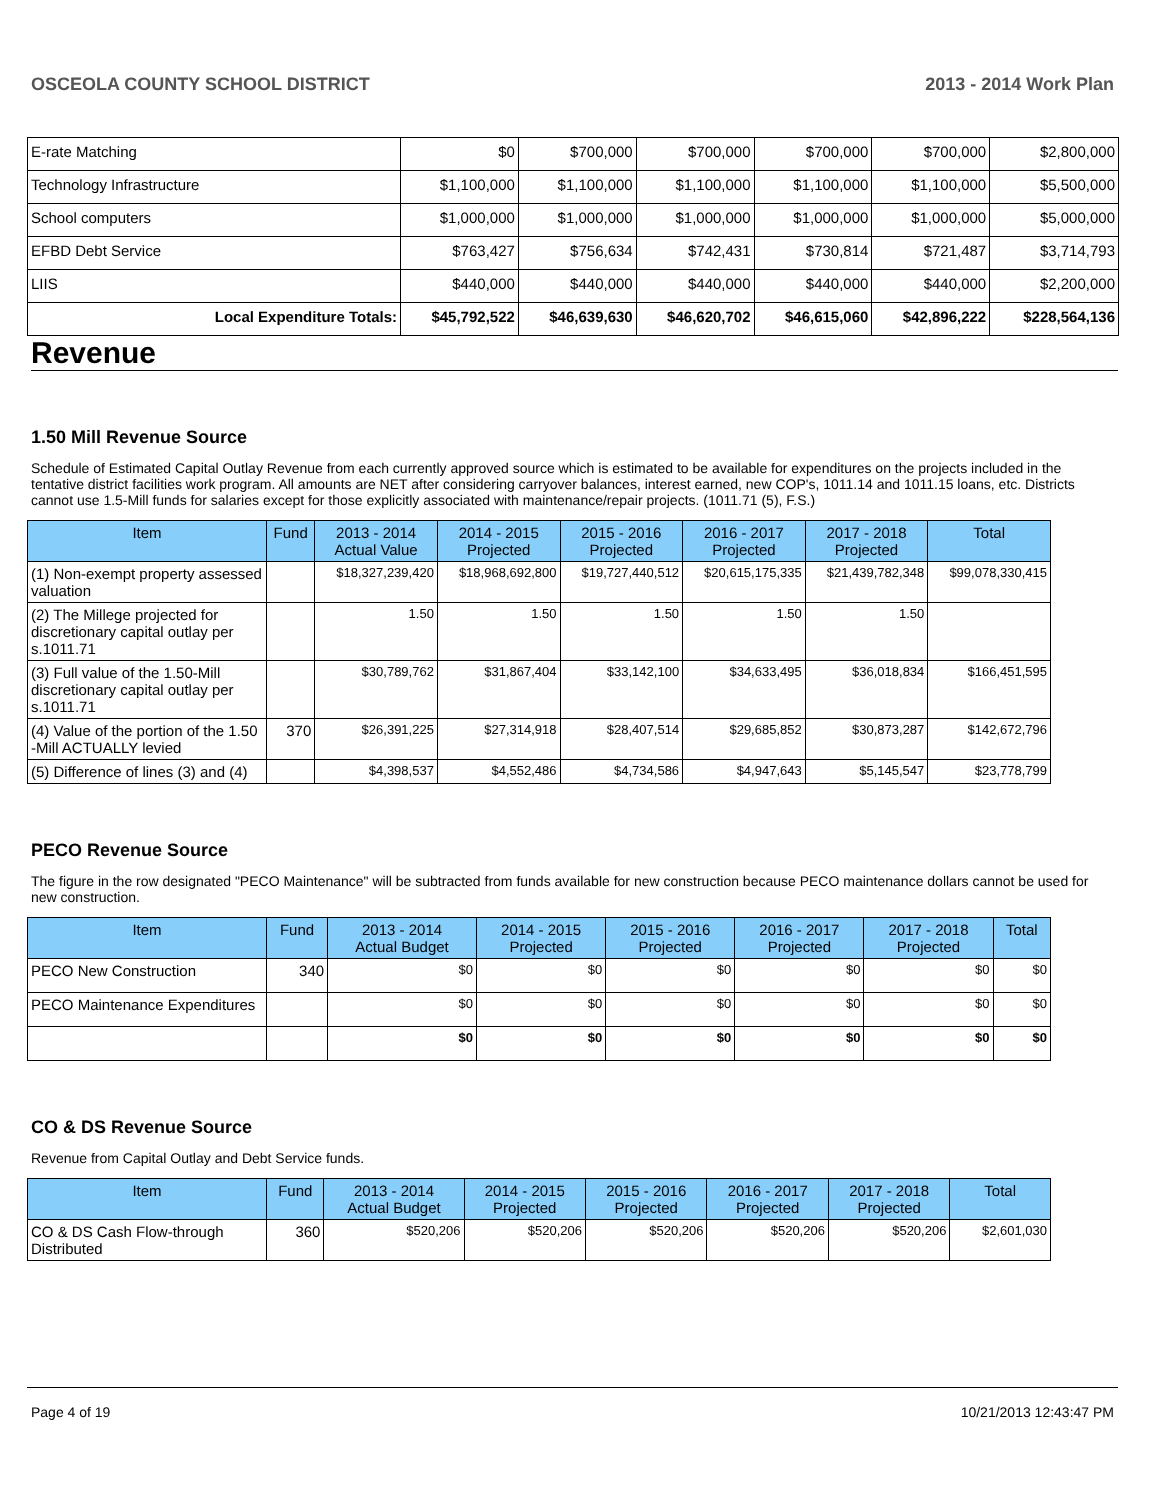OSCEOLA COUNTY SCHOOL DISTRICT 2013 - 2014 Work Plan
| E-rate Matching | $0 | $700,000 | $700,000 | $700,000 | $700,000 | $2,800,000 |
| Technology Infrastructure | $1,100,000 | $1,100,000 | $1,100,000 | $1,100,000 | $1,100,000 | $5,500,000 |
| School computers | $1,000,000 | $1,000,000 | $1,000,000 | $1,000,000 | $1,000,000 | $5,000,000 |
| EFBD Debt Service | $763,427 | $756,634 | $742,431 | $730,814 | $721,487 | $3,714,793 |
| LIIS | $440,000 | $440,000 | $440,000 | $440,000 | $440,000 | $2,200,000 |
| Local Expenditure Totals: | $45,792,522 | $46,639,630 | $46,620,702 | $46,615,060 | $42,896,222 | $228,564,136 |
Revenue
1.50 Mill Revenue Source
Schedule of Estimated Capital Outlay Revenue from each currently approved source which is estimated to be available for expenditures on the projects included in the tentative district facilities work program. All amounts are NET after considering carryover balances, interest earned, new COP's, 1011.14 and 1011.15 loans, etc. Districts cannot use 1.5-Mill funds for salaries except for those explicitly associated with maintenance/repair projects. (1011.71 (5), F.S.)
| Item | Fund | 2013 - 2014 Actual Value | 2014 - 2015 Projected | 2015 - 2016 Projected | 2016 - 2017 Projected | 2017 - 2018 Projected | Total |
| --- | --- | --- | --- | --- | --- | --- | --- |
| (1) Non-exempt property assessed valuation | | $18,327,239,420 | $18,968,692,800 | $19,727,440,512 | $20,615,175,335 | $21,439,782,348 | $99,078,330,415 |
| (2) The Millege projected for discretionary capital outlay per s.1011.71 | | 1.50 | 1.50 | 1.50 | 1.50 | 1.50 | |
| (3) Full value of the 1.50-Mill discretionary capital outlay per s.1011.71 | | $30,789,762 | $31,867,404 | $33,142,100 | $34,633,495 | $36,018,834 | $166,451,595 |
| (4) Value of the portion of the 1.50 -Mill ACTUALLY levied | 370 | $26,391,225 | $27,314,918 | $28,407,514 | $29,685,852 | $30,873,287 | $142,672,796 |
| (5) Difference of lines (3) and (4) | | $4,398,537 | $4,552,486 | $4,734,586 | $4,947,643 | $5,145,547 | $23,778,799 |
PECO Revenue Source
The figure in the row designated "PECO Maintenance" will be subtracted from funds available for new construction because PECO maintenance dollars cannot be used for new construction.
| Item | Fund | 2013 - 2014 Actual Budget | 2014 - 2015 Projected | 2015 - 2016 Projected | 2016 - 2017 Projected | 2017 - 2018 Projected | Total |
| --- | --- | --- | --- | --- | --- | --- | --- |
| PECO New Construction | 340 | $0 | $0 | $0 | $0 | $0 | $0 |
| PECO Maintenance Expenditures | | $0 | $0 | $0 | $0 | $0 | $0 |
| | | $0 | $0 | $0 | $0 | $0 | $0 |
CO & DS Revenue Source
Revenue from Capital Outlay and Debt Service funds.
| Item | Fund | 2013 - 2014 Actual Budget | 2014 - 2015 Projected | 2015 - 2016 Projected | 2016 - 2017 Projected | 2017 - 2018 Projected | Total |
| --- | --- | --- | --- | --- | --- | --- | --- |
| CO & DS Cash Flow-through Distributed | 360 | $520,206 | $520,206 | $520,206 | $520,206 | $520,206 | $2,601,030 |
Page 4 of 19 10/21/2013 12:43:47 PM